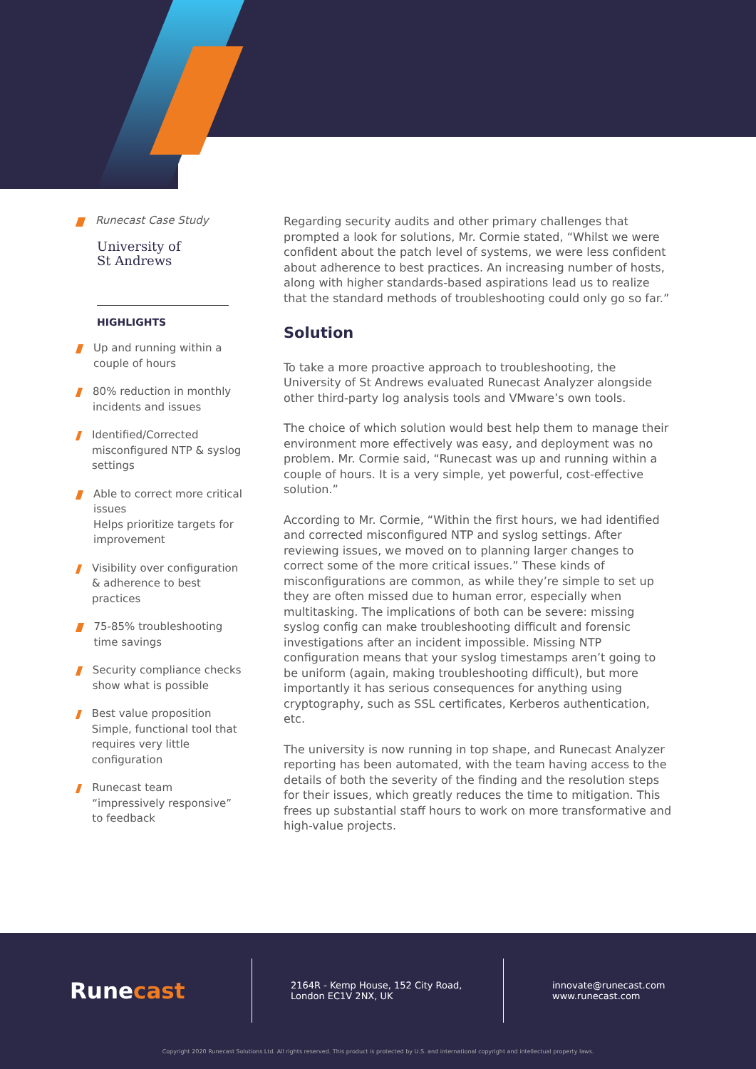Runecast Case Study
University of
St Andrews
HIGHLIGHTS
Up and running within a couple of hours
80% reduction in monthly incidents and issues
Identified/Corrected misconfigured NTP & syslog settings
Able to correct more critical issues
Helps prioritize targets for improvement
Visibility over configuration & adherence to best practices
75-85% troubleshooting time savings
Security compliance checks show what is possible
Best value proposition
Simple, functional tool that requires very little configuration
Runecast team “impressively responsive” to feedback
Regarding security audits and other primary challenges that prompted a look for solutions, Mr. Cormie stated, “Whilst we were confident about the patch level of systems, we were less confident about adherence to best practices. An increasing number of hosts, along with higher standards-based aspirations lead us to realize that the standard methods of troubleshooting could only go so far.”
Solution
To take a more proactive approach to troubleshooting, the University of St Andrews evaluated Runecast Analyzer alongside other third-party log analysis tools and VMware’s own tools.
The choice of which solution would best help them to manage their environment more effectively was easy, and deployment was no problem. Mr. Cormie said, “Runecast was up and running within a couple of hours. It is a very simple, yet powerful, cost-effective solution.”
According to Mr. Cormie, “Within the first hours, we had identified and corrected misconfigured NTP and syslog settings. After reviewing issues, we moved on to planning larger changes to correct some of the more critical issues.” These kinds of misconfigurations are common, as while they’re simple to set up they are often missed due to human error, especially when multitasking. The implications of both can be severe: missing syslog config can make troubleshooting difficult and forensic investigations after an incident impossible. Missing NTP configuration means that your syslog timestamps aren’t going to be uniform (again, making troubleshooting difficult), but more importantly it has serious consequences for anything using cryptography, such as SSL certificates, Kerberos authentication, etc.
The university is now running in top shape, and Runecast Analyzer reporting has been automated, with the team having access to the details of both the severity of the finding and the resolution steps for their issues, which greatly reduces the time to mitigation. This frees up substantial staff hours to work on more transformative and high-value projects.
Runecast
2164R - Kemp House, 152 City Road,
London EC1V 2NX, UK
innovate@runecast.com
www.runecast.com
Copyright 2020 Runecast Solutions Ltd. All rights reserved. This product is protected by U.S. and international copyright and intellectual property laws.